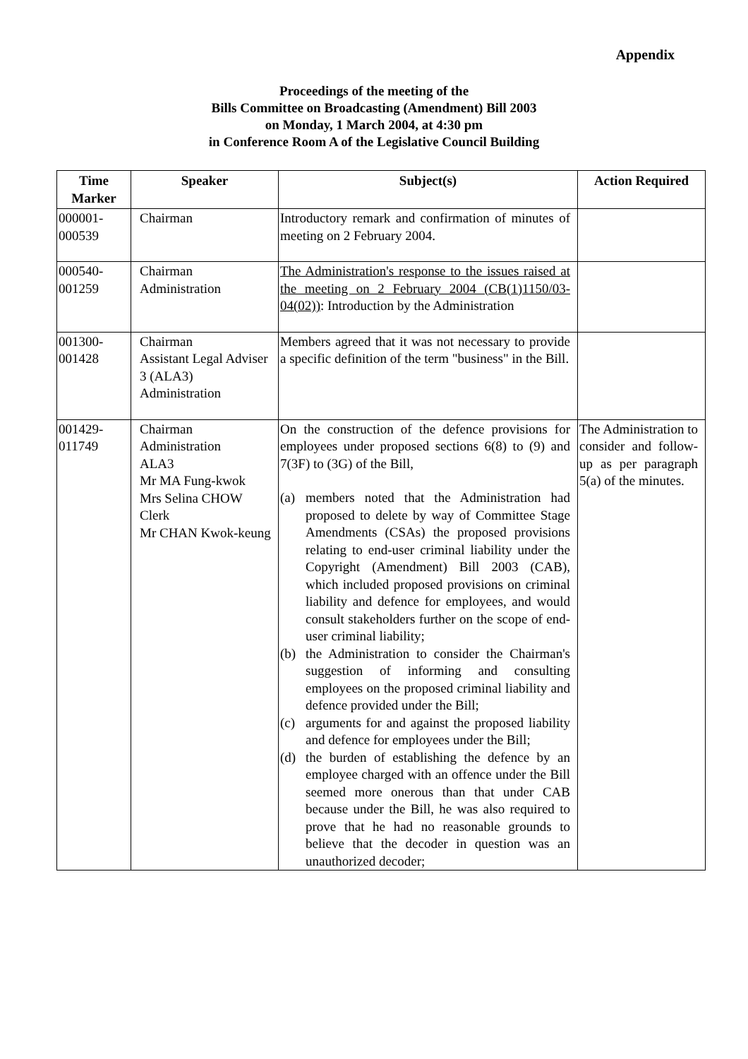Appendix
Proceedings of the meeting of the
Bills Committee on Broadcasting (Amendment) Bill 2003
on Monday, 1 March 2004, at 4:30 pm
in Conference Room A of the Legislative Council Building
| Time Marker | Speaker | Subject(s) | Action Required |
| --- | --- | --- | --- |
| 000001- 000539 | Chairman | Introductory remark and confirmation of minutes of meeting on 2 February 2004. | |
| 000540- 001259 | Chairman Administration | The Administration's response to the issues raised at the meeting on 2 February 2004 (CB(1)1150/03-04(02)) : Introduction by the Administration | |
| 001300- 001428 | Chairman Assistant Legal Adviser 3 (ALA3) Administration | Members agreed that it was not necessary to provide a specific definition of the term "business" in the Bill. | |
| 001429- 011749 | Chairman Administration ALA3 Mr MA Fung-kwok Mrs Selina CHOW Clerk Mr CHAN Kwok-keung | On the construction of the defence provisions for employees under proposed sections 6(8) to (9) and 7(3F) to (3G) of the Bill, (a) members noted that the Administration had proposed to delete by way of Committee Stage Amendments (CSAs) the proposed provisions relating to end-user criminal liability under the Copyright (Amendment) Bill 2003 (CAB), which included proposed provisions on criminal liability and defence for employees, and would consult stakeholders further on the scope of end-user criminal liability; (b) the Administration to consider the Chairman's suggestion of informing and consulting employees on the proposed criminal liability and defence provided under the Bill; (c) arguments for and against the proposed liability and defence for employees under the Bill; (d) the burden of establishing the defence by an employee charged with an offence under the Bill seemed more onerous than that under CAB because under the Bill, he was also required to prove that he had no reasonable grounds to believe that the decoder in question was an unauthorized decoder; | The Administration to consider and follow-up as per paragraph 5(a) of the minutes. |